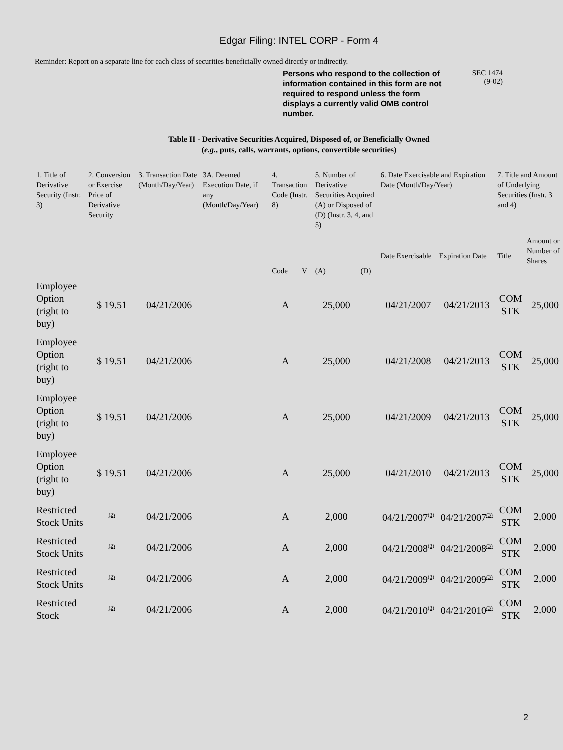Edgar Filing: INTEL CORP - Form 4
Reminder: Report on a separate line for each class of securities beneficially owned directly or indirectly.
Persons who respond to the collection of information contained in this form are not required to respond unless the form displays a currently valid OMB control number.
SEC 1474
(9-02)
Table II - Derivative Securities Acquired, Disposed of, or Beneficially Owned
(e.g., puts, calls, warrants, options, convertible securities)
| 1. Title of Derivative Security (Instr. 3) | 2. Conversion or Exercise Price of Derivative Security | 3. Transaction Date (Month/Day/Year) | 3A. Deemed Execution Date, if any (Month/Day/Year) | 4. Transaction Code (Instr. 8) | | 5. Number of Derivative Securities Acquired (A) or Disposed of (D) (Instr. 3, 4, and 5) | | 6. Date Exercisable and Expiration Date (Month/Day/Year) | | 7. Title and Amount of Underlying Securities (Instr. 3 and 4) | |
| --- | --- | --- | --- | --- | --- | --- | --- | --- | --- | --- | --- |
| | | | | Code | V | (A) | (D) | Date Exercisable | Expiration Date | Title | Amount or Number of Shares |
| Employee Option (right to buy) | $ 19.51 | 04/21/2006 | | A | | 25,000 | | 04/21/2007 | 04/21/2013 | COM STK | 25,000 |
| Employee Option (right to buy) | $ 19.51 | 04/21/2006 | | A | | 25,000 | | 04/21/2008 | 04/21/2013 | COM STK | 25,000 |
| Employee Option (right to buy) | $ 19.51 | 04/21/2006 | | A | | 25,000 | | 04/21/2009 | 04/21/2013 | COM STK | 25,000 |
| Employee Option (right to buy) | $ 19.51 | 04/21/2006 | | A | | 25,000 | | 04/21/2010 | 04/21/2013 | COM STK | 25,000 |
| Restricted Stock Units | <sup>(2)</sup> | 04/21/2006 | | A | | 2,000 | | 04/21/2007<sup>(3)</sup> | 04/21/2007<sup>(3)</sup> | COM STK | 2,000 |
| Restricted Stock Units | <sup>(2)</sup> | 04/21/2006 | | A | | 2,000 | | 04/21/2008<sup>(3)</sup> | 04/21/2008<sup>(3)</sup> | COM STK | 2,000 |
| Restricted Stock Units | <sup>(2)</sup> | 04/21/2006 | | A | | 2,000 | | 04/21/2009<sup>(3)</sup> | 04/21/2009<sup>(3)</sup> | COM STK | 2,000 |
| Restricted Stock | <sup>(2)</sup> | 04/21/2006 | | A | | 2,000 | | 04/21/2010<sup>(3)</sup> | 04/21/2010<sup>(3)</sup> | COM STK | 2,000 |
2